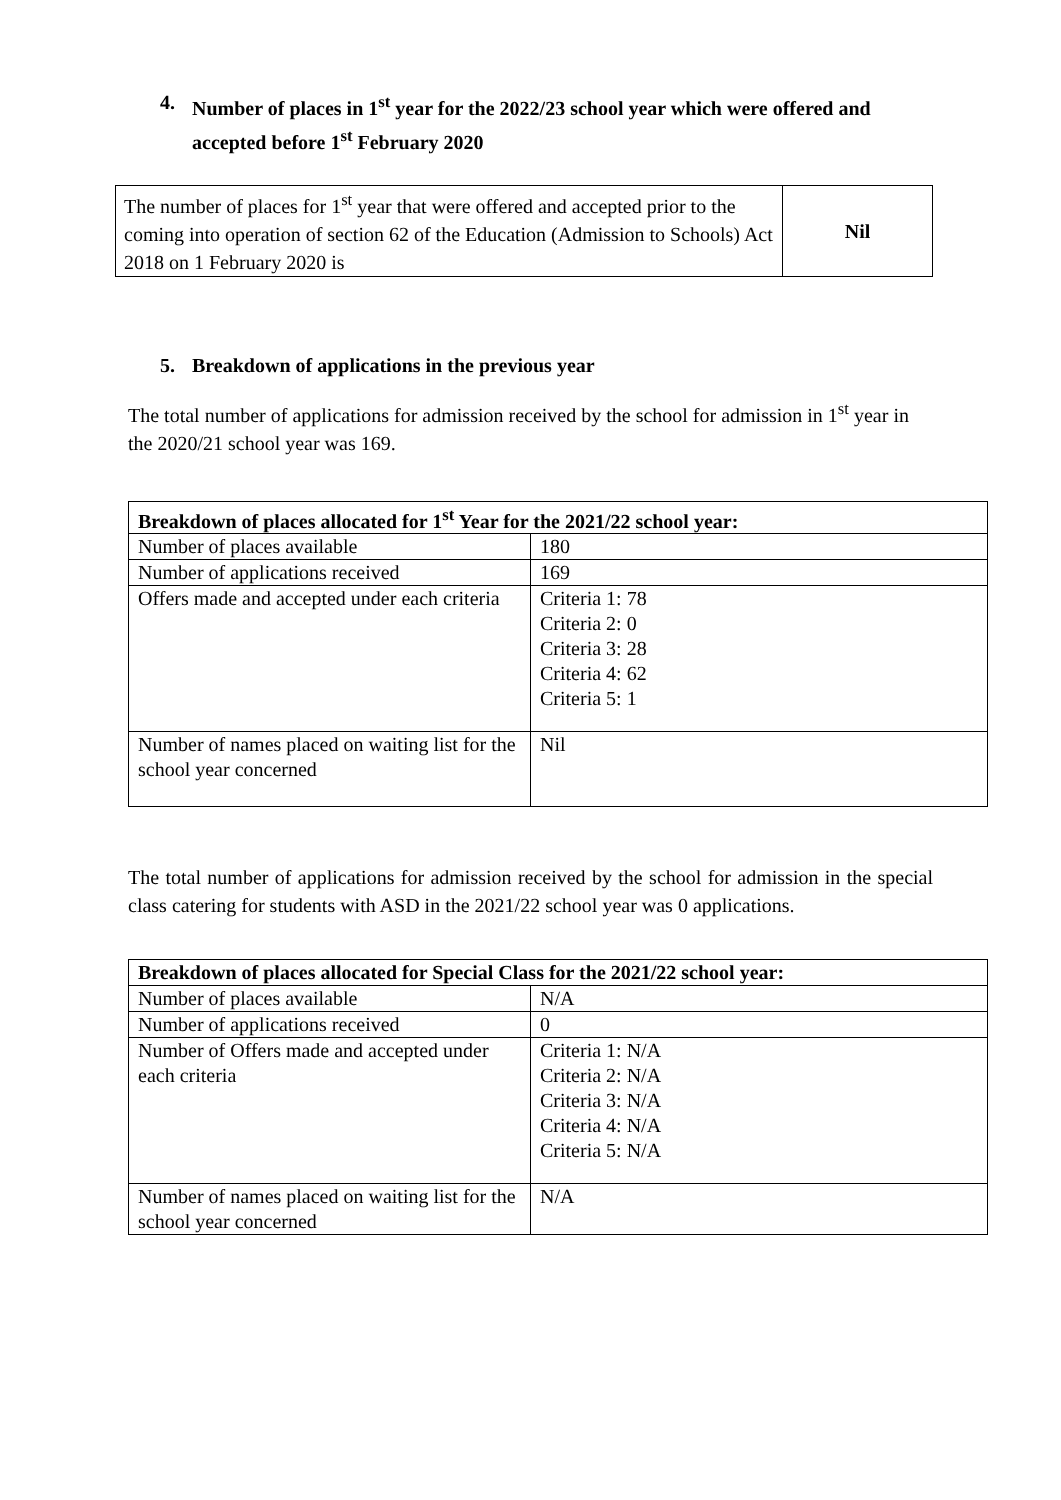4. Number of places in 1<sup>st</sup> year for the 2022/23 school year which were offered and accepted before 1<sup>st</sup> February 2020
| The number of places for 1<sup>st</sup> year that were offered and accepted prior to the coming into operation of section 62 of the Education (Admission to Schools) Act 2018 on 1 February 2020 is | Nil |
5. Breakdown of applications in the previous year
The total number of applications for admission received by the school for admission in 1<sup>st</sup> year in the 2020/21 school year was 169.
| Breakdown of places allocated for 1<sup>st</sup> Year for the 2021/22 school year: | |
| --- | --- |
| Number of places available | 180 |
| Number of applications received | 169 |
| Offers made and accepted under each criteria | Criteria 1: 78 Criteria 2: 0 Criteria 3: 28 Criteria 4: 62 Criteria 5: 1 |
| Number of names placed on waiting list for the school year concerned | Nil |
The total number of applications for admission received by the school for admission in the special class catering for students with ASD in the 2021/22 school year was 0 applications.
| Breakdown of places allocated for Special Class for the 2021/22 school year: | |
| --- | --- |
| Number of places available | N/A |
| Number of applications received | 0 |
| Number of Offers made and accepted under each criteria | Criteria 1: N/A Criteria 2: N/A Criteria 3: N/A Criteria 4: N/A Criteria 5: N/A |
| Number of names placed on waiting list for the school year concerned | N/A |